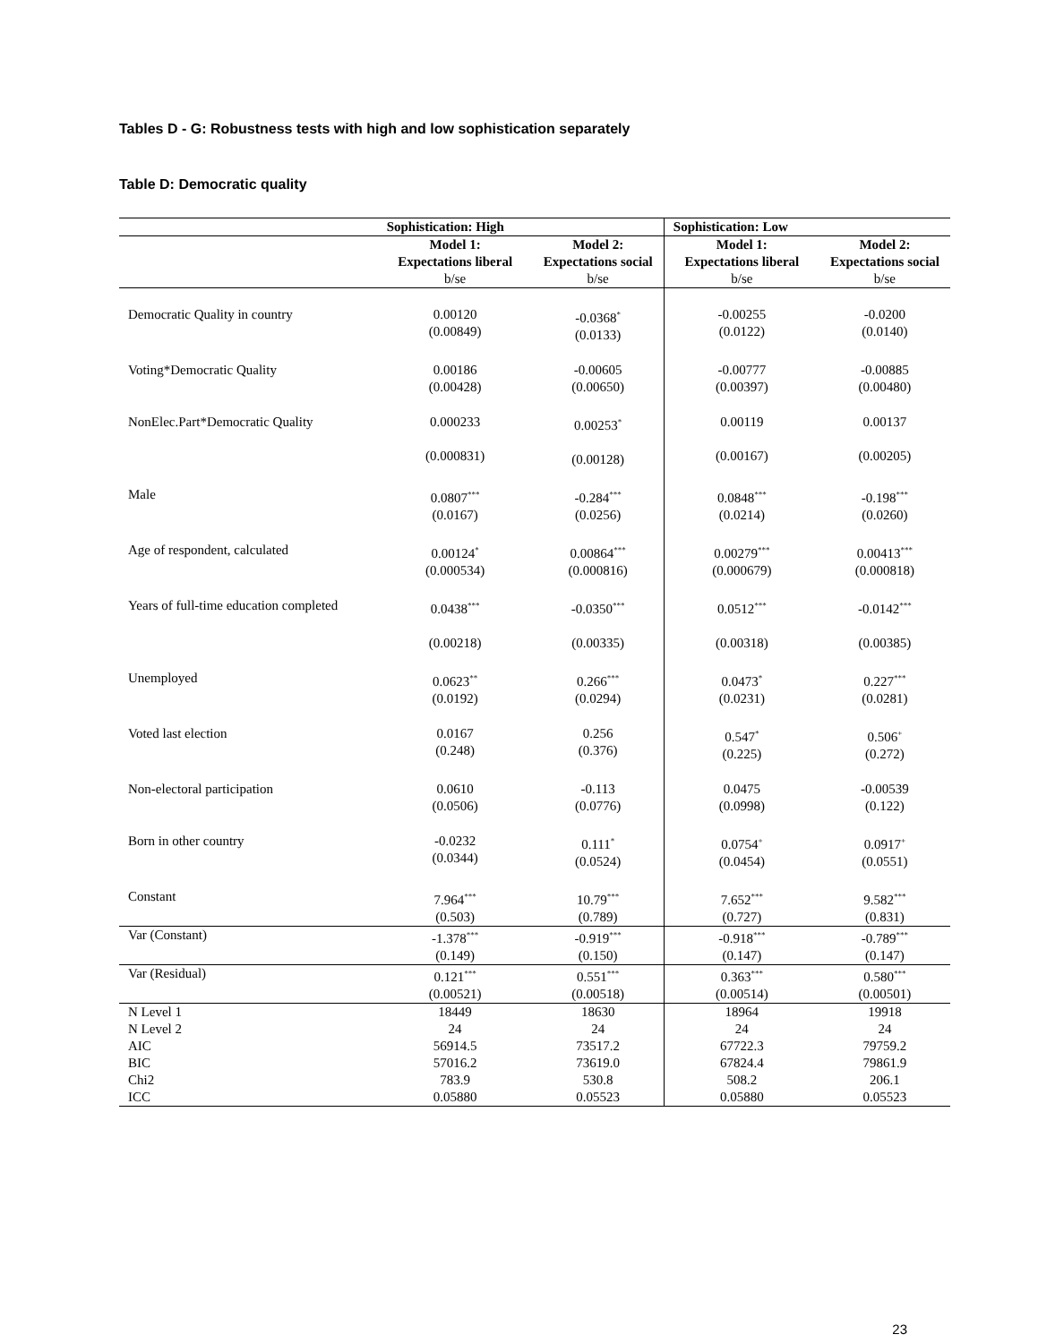Tables D - G: Robustness tests with high and low sophistication separately
Table D: Democratic quality
| | Sophistication: High | | Sophistication: Low | |
| --- | --- | --- | --- | --- |
| | Model 1: Expectations liberal b/se | Model 2: Expectations social b/se | Model 1: Expectations liberal b/se | Model 2: Expectations social b/se |
| Democratic Quality in country | 0.00120 (0.00849) | -0.0368<sup>*</sup> (0.0133) | -0.00255 (0.0122) | -0.0200 (0.0140) |
| Voting*Democratic Quality | 0.00186 (0.00428) | -0.00605 (0.00650) | -0.00777 (0.00397) | -0.00885 (0.00480) |
| NonElec.Part*Democratic Quality | 0.000233 (0.000831) | 0.00253<sup>*</sup> (0.00128) | 0.00119 (0.00167) | 0.00137 (0.00205) |
| Male | 0.0807<sup>***</sup> (0.0167) | -0.284<sup>***</sup> (0.0256) | 0.0848<sup>***</sup> (0.0214) | -0.198<sup>***</sup> (0.0260) |
| Age of respondent, calculated | 0.00124<sup>*</sup> (0.000534) | 0.00864<sup>***</sup> (0.000816) | 0.00279<sup>***</sup> (0.000679) | 0.00413<sup>***</sup> (0.000818) |
| Years of full-time education completed | 0.0438<sup>***</sup> (0.00218) | -0.0350<sup>***</sup> (0.00335) | 0.0512<sup>***</sup> (0.00318) | -0.0142<sup>***</sup> (0.00385) |
| Unemployed | 0.0623<sup>**</sup> (0.0192) | 0.266<sup>***</sup> (0.0294) | 0.0473<sup>*</sup> (0.0231) | 0.227<sup>***</sup> (0.0281) |
| Voted last election | 0.0167 (0.248) | 0.256 (0.376) | 0.547<sup>*</sup> (0.225) | 0.506<sup>+</sup> (0.272) |
| Non-electoral participation | 0.0610 (0.0506) | -0.113 (0.0776) | 0.0475 (0.0998) | -0.00539 (0.122) |
| Born in other country | -0.0232 (0.0344) | 0.111<sup>*</sup> (0.0524) | 0.0754<sup>+</sup> (0.0454) | 0.0917<sup>+</sup> (0.0551) |
| Constant | 7.964<sup>***</sup> (0.503) | 10.79<sup>***</sup> (0.789) | 7.652<sup>***</sup> (0.727) | 9.582<sup>***</sup> (0.831) |
| Var (Constant) | -1.378<sup>***</sup> (0.149) | -0.919<sup>***</sup> (0.150) | -0.918<sup>***</sup> (0.147) | -0.789<sup>***</sup> (0.147) |
| Var (Residual) | 0.121<sup>***</sup> (0.00521) | 0.551<sup>***</sup> (0.00518) | 0.363<sup>***</sup> (0.00514) | 0.580<sup>***</sup> (0.00501) |
| N Level 1 | 18449 | 18630 | 18964 | 19918 |
| N Level 2 | 24 | 24 | 24 | 24 |
| AIC | 56914.5 | 73517.2 | 67722.3 | 79759.2 |
| BIC | 57016.2 | 73619.0 | 67824.4 | 79861.9 |
| Chi2 | 783.9 | 530.8 | 508.2 | 206.1 |
| ICC | 0.05880 | 0.05523 | 0.05880 | 0.05523 |
23